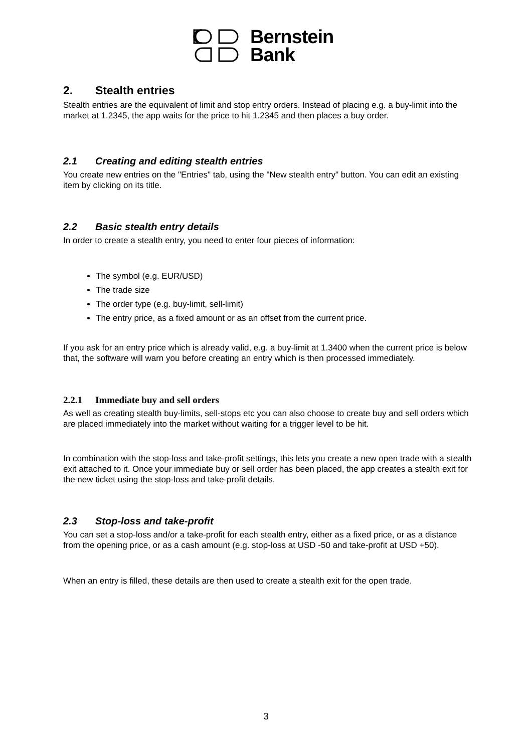Bernstein
Bank
2. Stealth entries
Stealth entries are the equivalent of limit and stop entry orders. Instead of placing e.g. a buy-limit into the market at 1.2345, the app waits for the price to hit 1.2345 and then places a buy order.
2.1 Creating and editing stealth entries
You create new entries on the "Entries" tab, using the "New stealth entry" button. You can edit an existing item by clicking on its title.
2.2 Basic stealth entry details
In order to create a stealth entry, you need to enter four pieces of information:
The symbol (e.g. EUR/USD)
The trade size
The order type (e.g. buy-limit, sell-limit)
The entry price, as a fixed amount or as an offset from the current price.
If you ask for an entry price which is already valid, e.g. a buy-limit at 1.3400 when the current price is below that, the software will warn you before creating an entry which is then processed immediately.
2.2.1 Immediate buy and sell orders
As well as creating stealth buy-limits, sell-stops etc you can also choose to create buy and sell orders which are placed immediately into the market without waiting for a trigger level to be hit.
In combination with the stop-loss and take-profit settings, this lets you create a new open trade with a stealth exit attached to it. Once your immediate buy or sell order has been placed, the app creates a stealth exit for the new ticket using the stop-loss and take-profit details.
2.3 Stop-loss and take-profit
You can set a stop-loss and/or a take-profit for each stealth entry, either as a fixed price, or as a distance from the opening price, or as a cash amount (e.g. stop-loss at USD -50 and take-profit at USD +50).
When an entry is filled, these details are then used to create a stealth exit for the open trade.
3